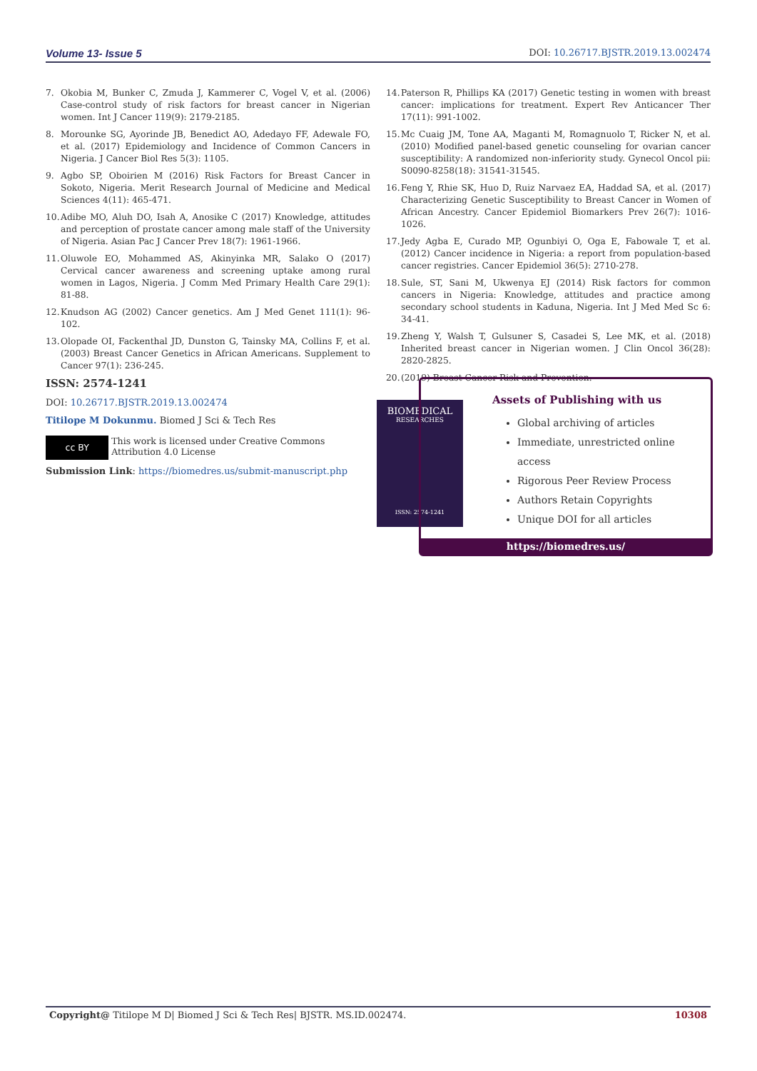Volume 13- Issue 5 DOI: 10.26717.BJSTR.2019.13.002474
7. Okobia M, Bunker C, Zmuda J, Kammerer C, Vogel V, et al. (2006) Case-control study of risk factors for breast cancer in Nigerian women. Int J Cancer 119(9): 2179-2185.
8. Morounke SG, Ayorinde JB, Benedict AO, Adedayo FF, Adewale FO, et al. (2017) Epidemiology and Incidence of Common Cancers in Nigeria. J Cancer Biol Res 5(3): 1105.
9. Agbo SP, Oboirien M (2016) Risk Factors for Breast Cancer in Sokoto, Nigeria. Merit Research Journal of Medicine and Medical Sciences 4(11): 465-471.
10. Adibe MO, Aluh DO, Isah A, Anosike C (2017) Knowledge, attitudes and perception of prostate cancer among male staff of the University of Nigeria. Asian Pac J Cancer Prev 18(7): 1961-1966.
11. Oluwole EO, Mohammed AS, Akinyinka MR, Salako O (2017) Cervical cancer awareness and screening uptake among rural women in Lagos, Nigeria. J Comm Med Primary Health Care 29(1): 81-88.
12. Knudson AG (2002) Cancer genetics. Am J Med Genet 111(1): 96-102.
13. Olopade OI, Fackenthal JD, Dunston G, Tainsky MA, Collins F, et al. (2003) Breast Cancer Genetics in African Americans. Supplement to Cancer 97(1): 236-245.
14. Paterson R, Phillips KA (2017) Genetic testing in women with breast cancer: implications for treatment. Expert Rev Anticancer Ther 17(11): 991-1002.
15. Mc Cuaig JM, Tone AA, Maganti M, Romagnuolo T, Ricker N, et al. (2010) Modified panel-based genetic counseling for ovarian cancer susceptibility: A randomized non-inferiority study. Gynecol Oncol pii: S0090-8258(18): 31541-31545.
16. Feng Y, Rhie SK, Huo D, Ruiz Narvaez EA, Haddad SA, et al. (2017) Characterizing Genetic Susceptibility to Breast Cancer in Women of African Ancestry. Cancer Epidemiol Biomarkers Prev 26(7): 1016-1026.
17. Jedy Agba E, Curado MP, Ogunbiyi O, Oga E, Fabowale T, et al. (2012) Cancer incidence in Nigeria: a report from population-based cancer registries. Cancer Epidemiol 36(5): 2710-278.
18. Sule, ST, Sani M, Ukwenya EJ (2014) Risk factors for common cancers in Nigeria: Knowledge, attitudes and practice among secondary school students in Kaduna, Nigeria. Int J Med Med Sc 6: 34-41.
19. Zheng Y, Walsh T, Gulsuner S, Casadei S, Lee MK, et al. (2018) Inherited breast cancer in Nigerian women. J Clin Oncol 36(28): 2820-2825.
20. (2019) Breast Cancer Risk and Prevention.
ISSN: 2574-1241
DOI: 10.26717.BJSTR.2019.13.002474
Titilope M Dokunmu. Biomed J Sci & Tech Res
cc BY This work is licensed under Creative Commons Attribution 4.0 License
Submission Link: https://biomedres.us/submit-manuscript.php
BIOMEDICAL
RESEARCHES
ISSN: 2574-1241
Assets of Publishing with us
Global archiving of articles
Immediate, unrestricted online access
Rigorous Peer Review Process
Authors Retain Copyrights
Unique DOI for all articles
https://biomedres.us/
Copyright@ Titilope M D| Biomed J Sci & Tech Res| BJSTR. MS.ID.002474. 10308